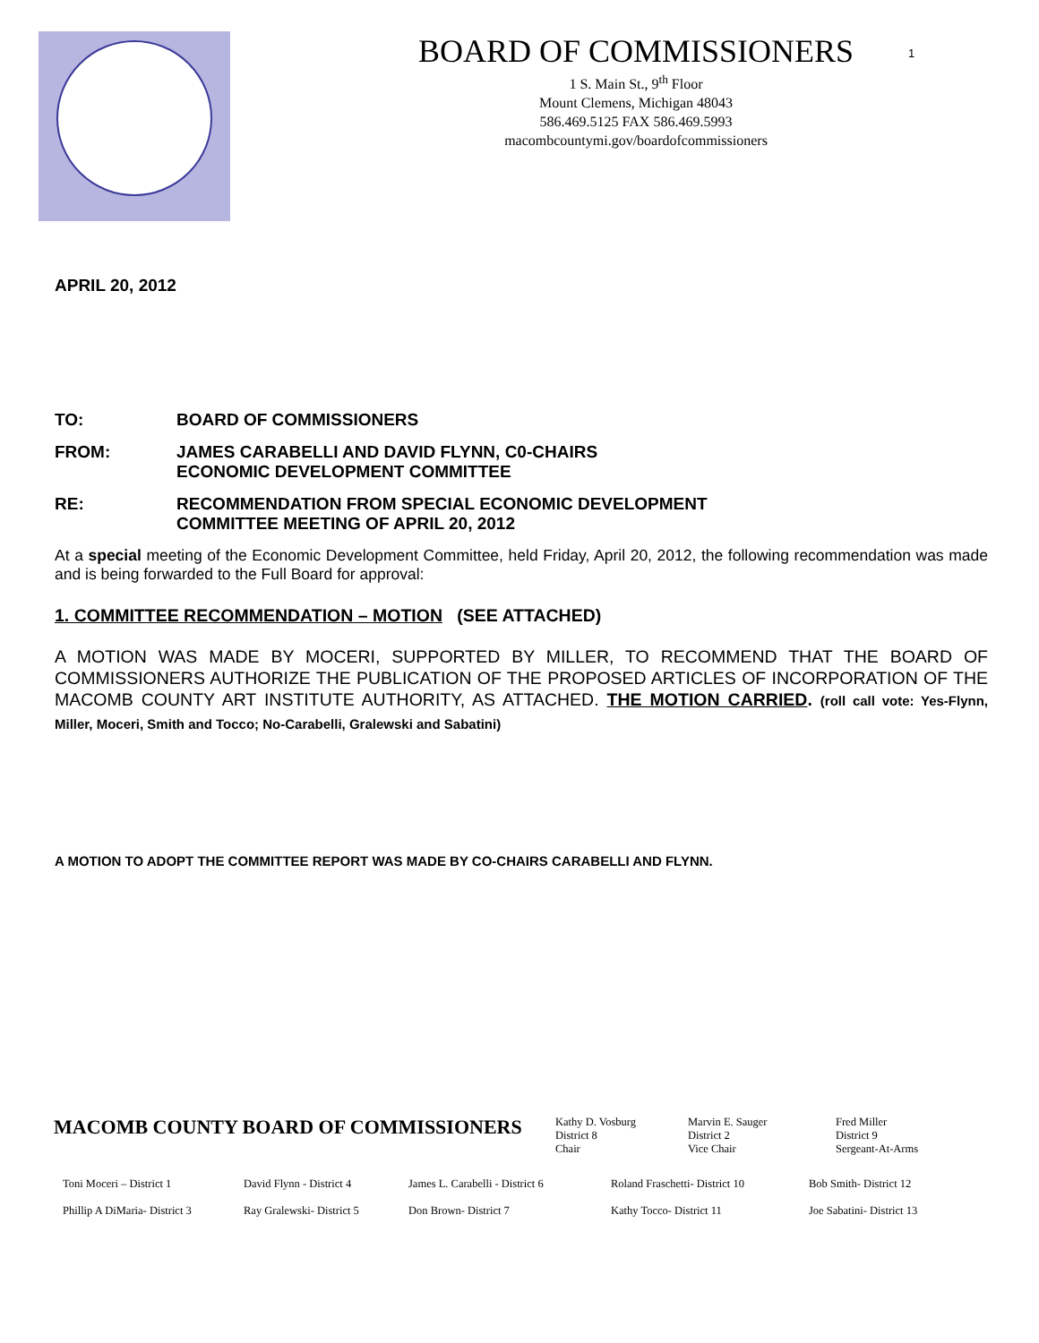BOARD OF COMMISSIONERS
1 S. Main St., 9<sup>th</sup> Floor
Mount Clemens, Michigan 48043
586.469.5125 FAX 586.469.5993
macombcountymi.gov/boardofcommissioners
1
APRIL 20, 2012
TO: BOARD OF COMMISSIONERS
FROM: JAMES CARABELLI AND DAVID FLYNN, C0-CHAIRS
ECONOMIC DEVELOPMENT COMMITTEE
RE: RECOMMENDATION FROM SPECIAL ECONOMIC DEVELOPMENT
COMMITTEE MEETING OF APRIL 20, 2012
At a special meeting of the Economic Development Committee, held Friday, April 20, 2012, the following recommendation was made and is being forwarded to the Full Board for approval:
1. COMMITTEE RECOMMENDATION – MOTION (SEE ATTACHED)
A MOTION WAS MADE BY MOCERI, SUPPORTED BY MILLER, TO RECOMMEND THAT THE BOARD OF COMMISSIONERS AUTHORIZE THE PUBLICATION OF THE PROPOSED ARTICLES OF INCORPORATION OF THE MACOMB COUNTY ART INSTITUTE AUTHORITY, AS ATTACHED. THE MOTION CARRIED. (roll call vote: Yes-Flynn, Miller, Moceri, Smith and Tocco; No-Carabelli, Gralewski and Sabatini)
A MOTION TO ADOPT THE COMMITTEE REPORT WAS MADE BY CO-CHAIRS CARABELLI AND FLYNN.
| MACOMB COUNTY BOARD OF COMMISSIONERS | Kathy D. Vosburg District 8 Chair | Marvin E. Sauger District 2 Vice Chair | Fred Miller District 9 Sergeant-At-Arms |
| Toni Moceri – District 1 Phillip A DiMaria- District 3 | David Flynn - District 4 Ray Gralewski- District 5 | James L. Carabelli - District 6 Don Brown- District 7 | Roland Fraschetti- District 10 Kathy Tocco- District 11 | Bob Smith- District 12 Joe Sabatini- District 13 |